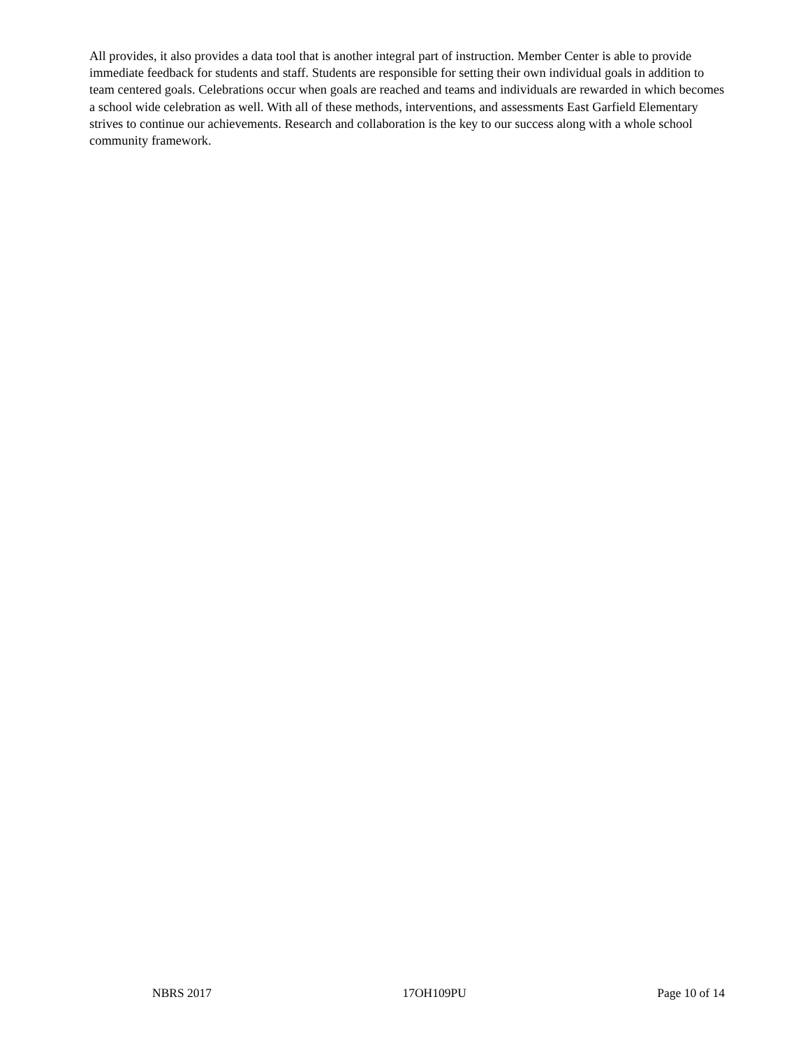All provides, it also provides a data tool that is another integral part of instruction. Member Center is able to provide immediate feedback for students and staff. Students are responsible for setting their own individual goals in addition to team centered goals. Celebrations occur when goals are reached and teams and individuals are rewarded in which becomes a school wide celebration as well. With all of these methods, interventions, and assessments East Garfield Elementary strives to continue our achievements. Research and collaboration is the key to our success along with a whole school community framework.
NBRS 2017 17OH109PU Page 10 of 14